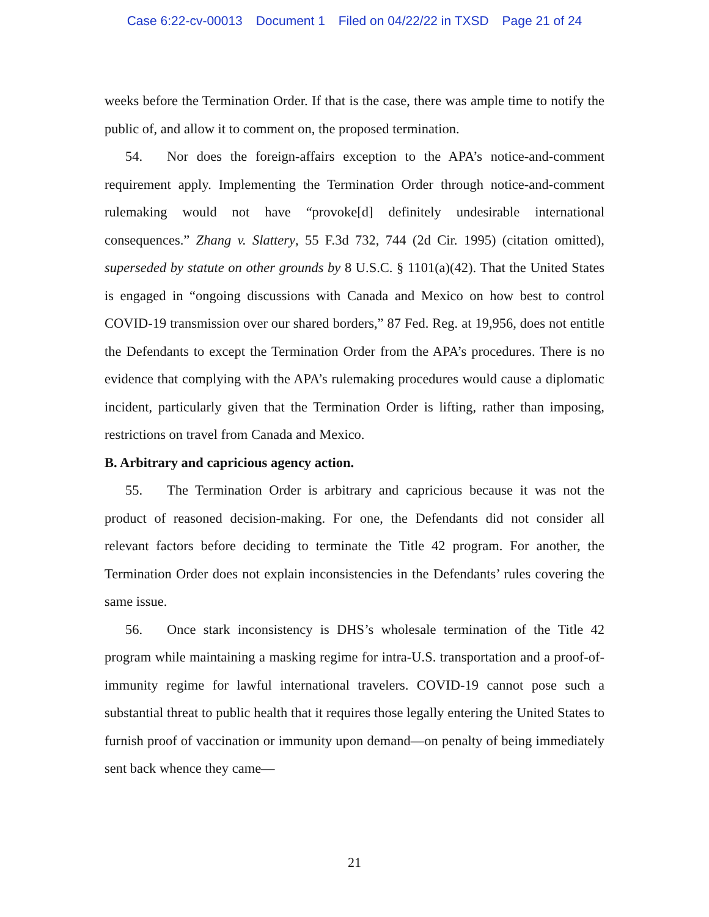Case 6:22-cv-00013 Document 1 Filed on 04/22/22 in TXSD Page 21 of 24
weeks before the Termination Order. If that is the case, there was ample time to notify the public of, and allow it to comment on, the proposed termination.
54. Nor does the foreign-affairs exception to the APA’s notice-and-comment requirement apply. Implementing the Termination Order through notice-and-comment rulemaking would not have “provoke[d] definitely undesirable international consequences.” Zhang v. Slattery, 55 F.3d 732, 744 (2d Cir. 1995) (citation omitted), superseded by statute on other grounds by 8 U.S.C. § 1101(a)(42). That the United States is engaged in “ongoing discussions with Canada and Mexico on how best to control COVID-19 transmission over our shared borders,” 87 Fed. Reg. at 19,956, does not entitle the Defendants to except the Termination Order from the APA’s procedures. There is no evidence that complying with the APA’s rulemaking procedures would cause a diplomatic incident, particularly given that the Termination Order is lifting, rather than imposing, restrictions on travel from Canada and Mexico.
B. Arbitrary and capricious agency action.
55. The Termination Order is arbitrary and capricious because it was not the product of reasoned decision-making. For one, the Defendants did not consider all relevant factors before deciding to terminate the Title 42 program. For another, the Termination Order does not explain inconsistencies in the Defendants’ rules covering the same issue.
56. Once stark inconsistency is DHS’s wholesale termination of the Title 42 program while maintaining a masking regime for intra-U.S. transportation and a proof-of-immunity regime for lawful international travelers. COVID-19 cannot pose such a substantial threat to public health that it requires those legally entering the United States to furnish proof of vaccination or immunity upon demand—on penalty of being immediately sent back whence they came—
21